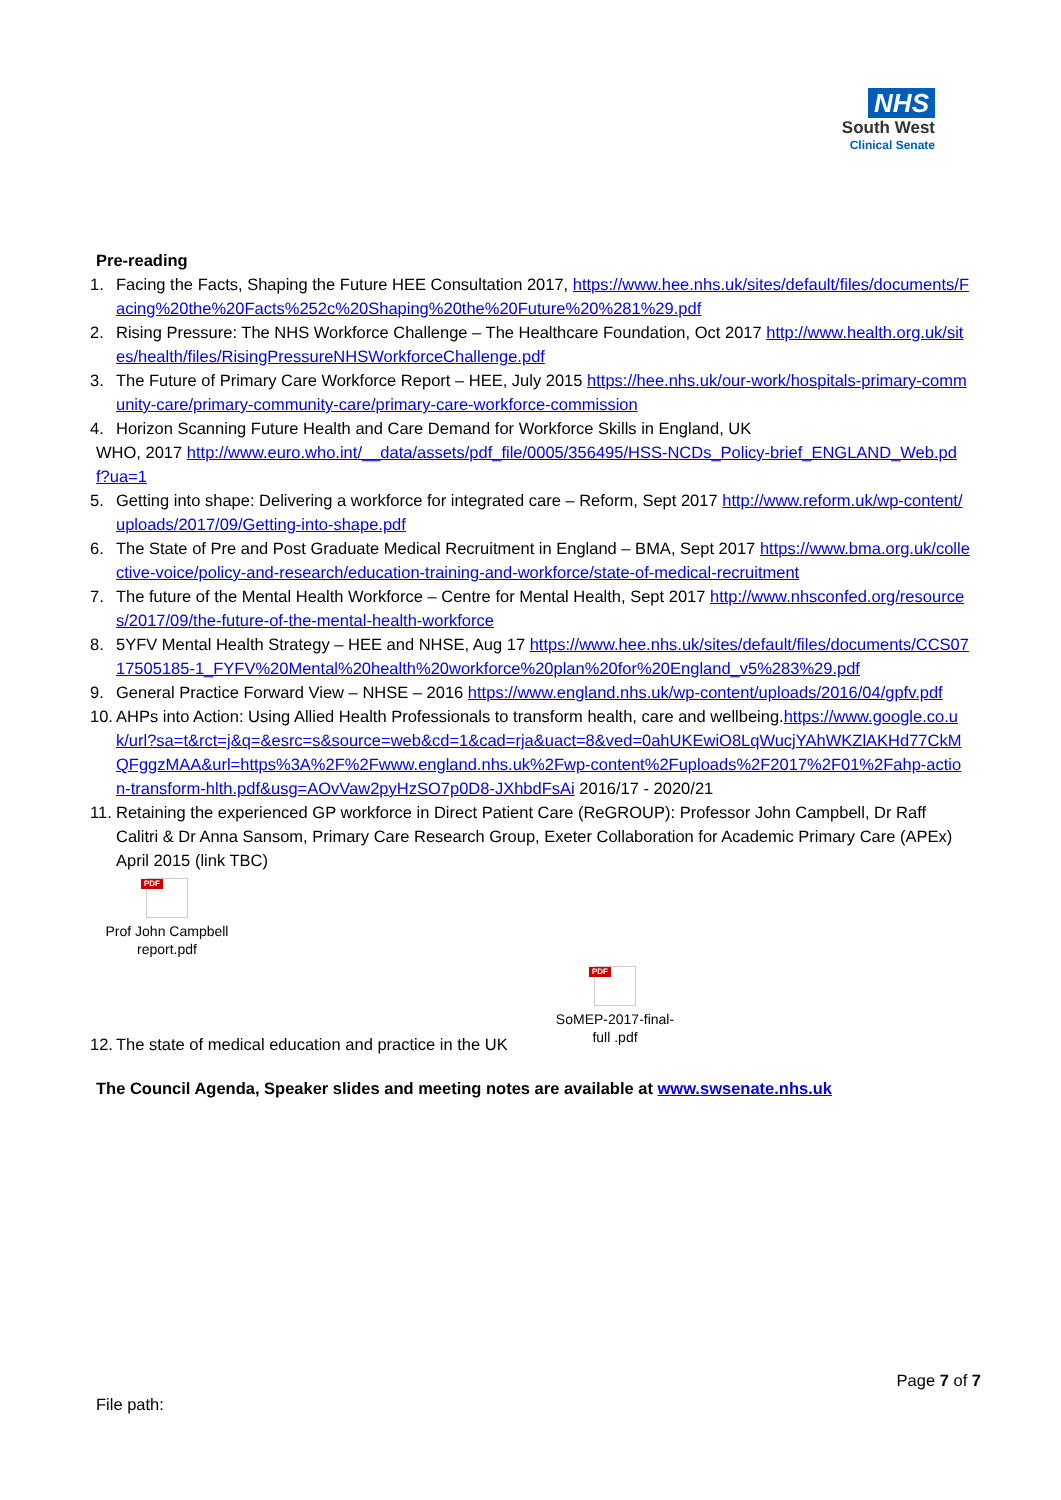NHS
South West
Clinical Senate
Pre-reading
1. Facing the Facts, Shaping the Future HEE Consultation 2017, https://www.hee.nhs.uk/sites/default/files/documents/Facing%20the%20Facts%252c%20Shaping%20the%20Future%20%281%29.pdf
2. Rising Pressure: The NHS Workforce Challenge – The Healthcare Foundation, Oct 2017 http://www.health.org.uk/sites/health/files/RisingPressureNHSWorkforceChallenge.pdf
3. The Future of Primary Care Workforce Report – HEE, July 2015 https://hee.nhs.uk/our-work/hospitals-primary-community-care/primary-community-care/primary-care-workforce-commission
4. Horizon Scanning Future Health and Care Demand for Workforce Skills in England, UK
WHO, 2017 http://www.euro.who.int/__data/assets/pdf_file/0005/356495/HSS-NCDs_Policy-brief_ENGLAND_Web.pdf?ua=1
5. Getting into shape: Delivering a workforce for integrated care – Reform, Sept 2017 http://www.reform.uk/wp-content/uploads/2017/09/Getting-into-shape.pdf
6. The State of Pre and Post Graduate Medical Recruitment in England – BMA, Sept 2017 https://www.bma.org.uk/collective-voice/policy-and-research/education-training-and-workforce/state-of-medical-recruitment
7. The future of the Mental Health Workforce – Centre for Mental Health, Sept 2017 http://www.nhsconfed.org/resources/2017/09/the-future-of-the-mental-health-workforce
8. 5YFV Mental Health Strategy – HEE and NHSE, Aug 17 https://www.hee.nhs.uk/sites/default/files/documents/CCS0717505185-1_FYFV%20Mental%20health%20workforce%20plan%20for%20England_v5%283%29.pdf
9. General Practice Forward View – NHSE – 2016 https://www.england.nhs.uk/wp-content/uploads/2016/04/gpfv.pdf
10.
AHPs into Action: Using Allied Health Professionals to transform health, care and wellbeing.https://www.google.co.uk/url?sa=t&rct=j&q=&esrc=s&source=web&cd=1&cad=rja&uact=8&ved=0ahUKEwiO8LqWucjYAhWKZlAKHd77CkMQFggzMAA&url=https%3A%2F%2Fwww.england.nhs.uk%2Fwp-content%2Fuploads%2F2017%2F01%2Fahp-action-transform-hlth.pdf&usg=AOvVaw2pyHzSO7p0D8-JXhbdFsAi 2016/17 - 2020/21
11.
Retaining the experienced GP workforce in Direct Patient Care (ReGROUP): Professor John Campbell, Dr Raff Calitri & Dr Anna Sansom, Primary Care Research Group, Exeter Collaboration for Academic Primary Care (APEx) April 2015 (link TBC)
PDF
Prof John Campbell report.pdf
12.
The state of medical education and practice in the UK
PDF
SoMEP-2017-final-full .pdf
The Council Agenda, Speaker slides and meeting notes are available at www.swsenate.nhs.uk
Page 7 of 7
File path: